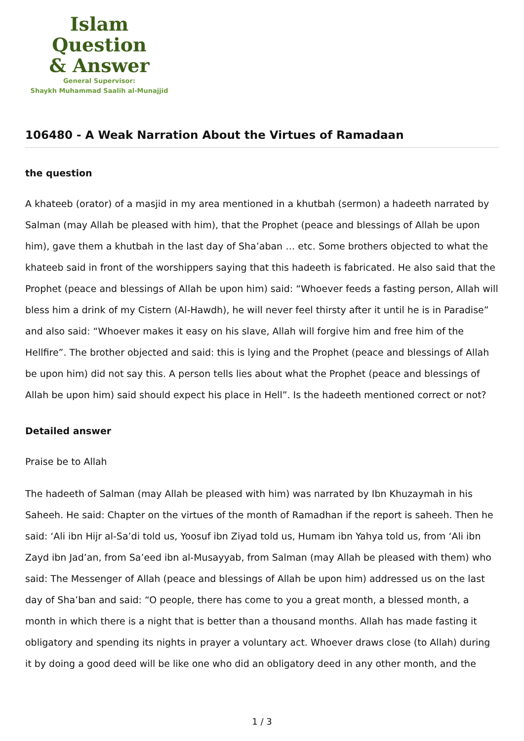Islam Question
& Answer
General Supervisor:
Shaykh Muhammad Saalih al-Munajjid
106480 - A Weak Narration About the Virtues of Ramadaan
the question
A khateeb (orator) of a masjid in my area mentioned in a khutbah (sermon) a hadeeth narrated by Salman (may Allah be pleased with him), that the Prophet (peace and blessings of Allah be upon him), gave them a khutbah in the last day of Sha’aban … etc. Some brothers objected to what the khateeb said in front of the worshippers saying that this hadeeth is fabricated. He also said that the Prophet (peace and blessings of Allah be upon him) said: “Whoever feeds a fasting person, Allah will bless him a drink of my Cistern (Al-Hawdh), he will never feel thirsty after it until he is in Paradise” and also said: “Whoever makes it easy on his slave, Allah will forgive him and free him of the Hellfire”. The brother objected and said: this is lying and the Prophet (peace and blessings of Allah be upon him) did not say this. A person tells lies about what the Prophet (peace and blessings of Allah be upon him) said should expect his place in Hell”. Is the hadeeth mentioned correct or not?
Detailed answer
Praise be to Allah
The hadeeth of Salman (may Allah be pleased with him) was narrated by Ibn Khuzaymah in his Saheeh. He said: Chapter on the virtues of the month of Ramadhan if the report is saheeh. Then he said: ‘Ali ibn Hijr al-Sa’di told us, Yoosuf ibn Ziyad told us, Humam ibn Yahya told us, from ‘Ali ibn Zayd ibn Jad’an, from Sa’eed ibn al-Musayyab, from Salman (may Allah be pleased with them) who said: The Messenger of Allah (peace and blessings of Allah be upon him) addressed us on the last day of Sha’ban and said: “O people, there has come to you a great month, a blessed month, a month in which there is a night that is better than a thousand months. Allah has made fasting it obligatory and spending its nights in prayer a voluntary act. Whoever draws close (to Allah) during it by doing a good deed will be like one who did an obligatory deed in any other month, and the
1 / 3